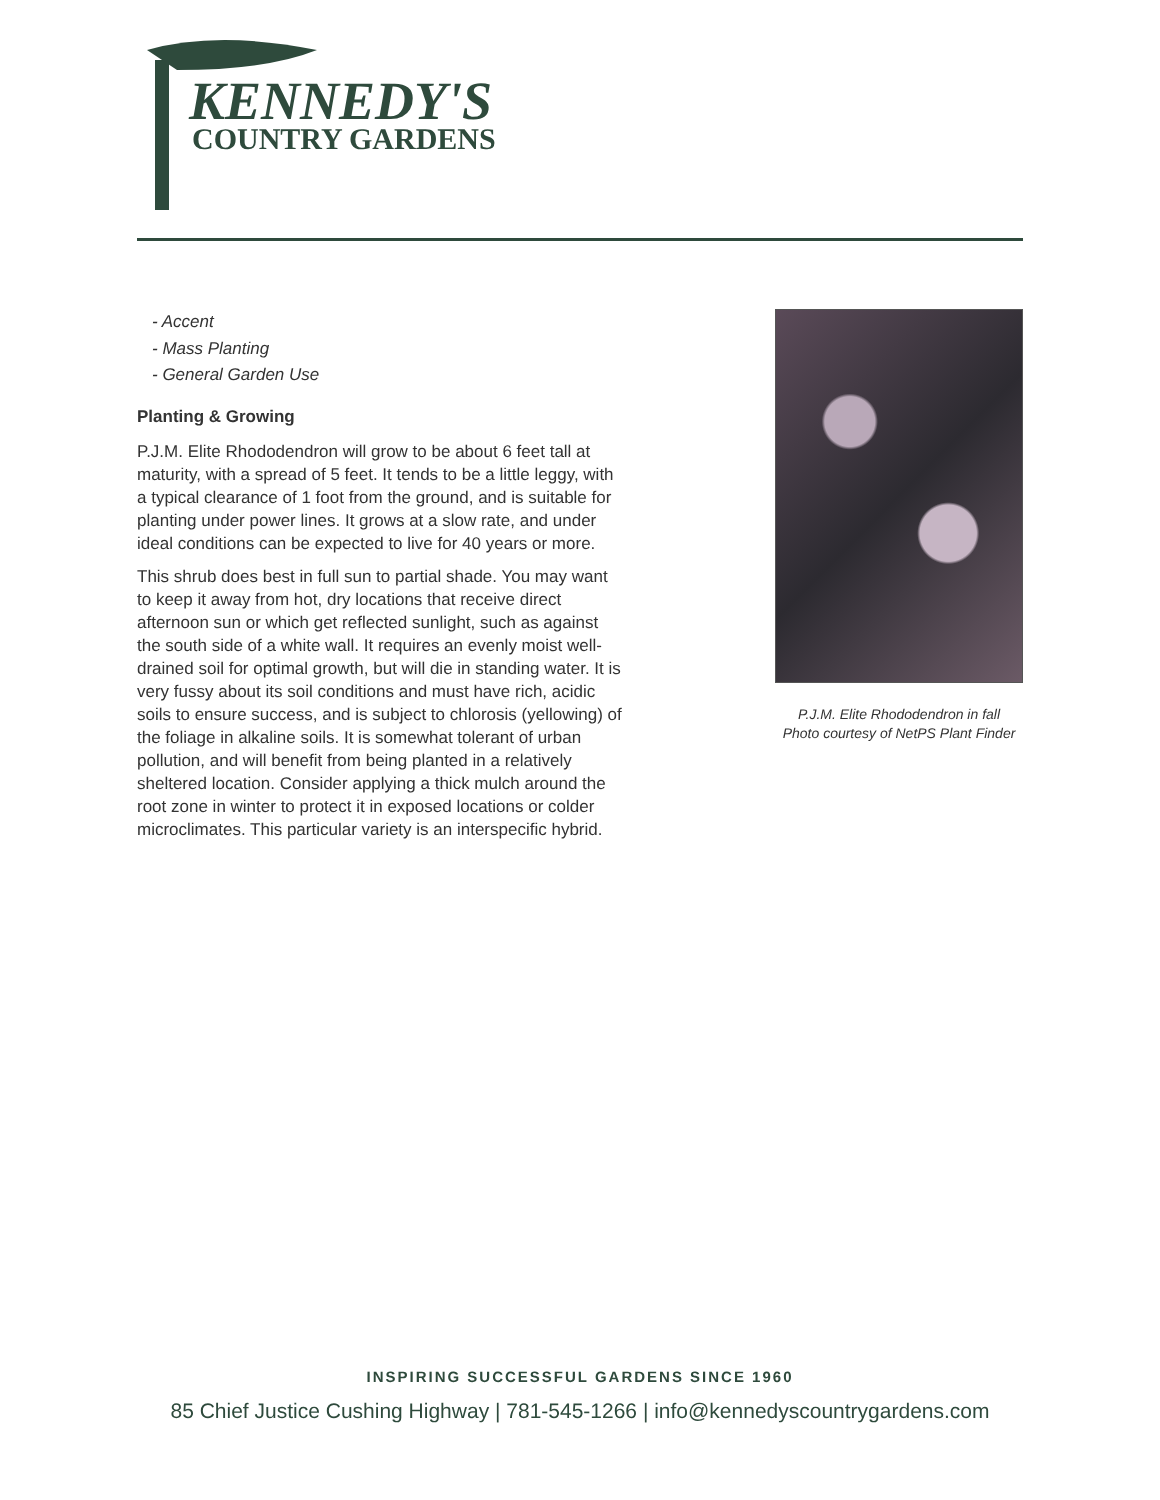KENNEDY'S
COUNTRY GARDENS
- Accent
- Mass Planting
- General Garden Use
Planting & Growing
P.J.M. Elite Rhododendron will grow to be about 6 feet tall at maturity, with a spread of 5 feet. It tends to be a little leggy, with a typical clearance of 1 foot from the ground, and is suitable for planting under power lines. It grows at a slow rate, and under ideal conditions can be expected to live for 40 years or more.
This shrub does best in full sun to partial shade. You may want to keep it away from hot, dry locations that receive direct afternoon sun or which get reflected sunlight, such as against the south side of a white wall. It requires an evenly moist well-drained soil for optimal growth, but will die in standing water. It is very fussy about its soil conditions and must have rich, acidic soils to ensure success, and is subject to chlorosis (yellowing) of the foliage in alkaline soils. It is somewhat tolerant of urban pollution, and will benefit from being planted in a relatively sheltered location. Consider applying a thick mulch around the root zone in winter to protect it in exposed locations or colder microclimates. This particular variety is an interspecific hybrid.
P.J.M. Elite Rhododendron in fall
Photo courtesy of NetPS Plant Finder
INSPIRING SUCCESSFUL GARDENS SINCE 1960
85 Chief Justice Cushing Highway | 781-545-1266 | info@kennedyscountrygardens.com